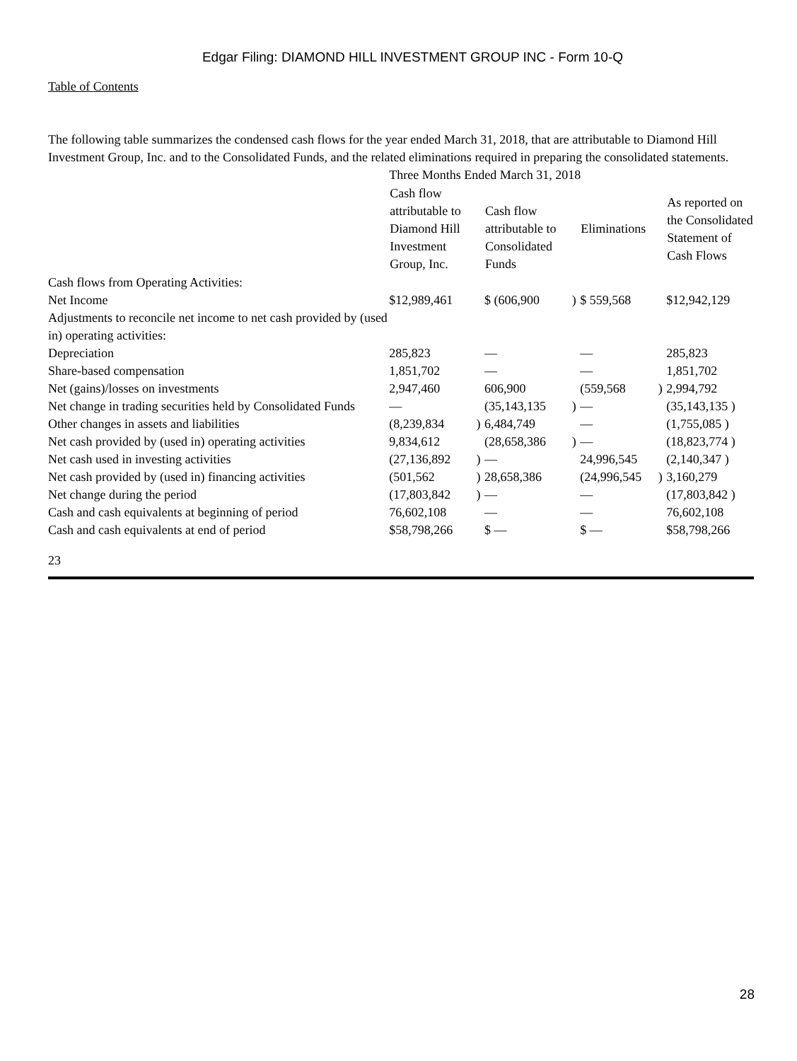Edgar Filing: DIAMOND HILL INVESTMENT GROUP INC - Form 10-Q
Table of Contents
The following table summarizes the condensed cash flows for the year ended March 31, 2018, that are attributable to Diamond Hill Investment Group, Inc. and to the Consolidated Funds, and the related eliminations required in preparing the consolidated statements.
| | Three Months Ended March 31, 2018 | | | | | | |
| | Cash flow attributable to Diamond Hill Investment Group, Inc. | | Cash flow attributable to Consolidated Funds | | Eliminations | | As reported on the Consolidated Statement of Cash Flows |
| Cash flows from Operating Activities: | | | | | | | |
| Net Income | $12,989,461 | | $ (606,900 | ) | $ 559,568 | | $12,942,129 |
| Adjustments to reconcile net income to net cash provided by (used in) operating activities: | | | | | | | |
| Depreciation | 285,823 | | — | | — | | 285,823 |
| Share-based compensation | 1,851,702 | | — | | — | | 1,851,702 |
| Net (gains)/losses on investments | 2,947,460 | | 606,900 | | (559,568 | ) | 2,994,792 |
| Net change in trading securities held by Consolidated Funds | — | | (35,143,135 | ) | — | | (35,143,135 ) |
| Other changes in assets and liabilities | (8,239,834 | ) | 6,484,749 | | — | | (1,755,085 ) |
| Net cash provided by (used in) operating activities | 9,834,612 | | (28,658,386 | ) | — | | (18,823,774 ) |
| Net cash used in investing activities | (27,136,892 | ) | — | | 24,996,545 | | (2,140,347 ) |
| Net cash provided by (used in) financing activities | (501,562 | ) | 28,658,386 | | (24,996,545 | ) | 3,160,279 |
| Net change during the period | (17,803,842 | ) | — | | — | | (17,803,842 ) |
| Cash and cash equivalents at beginning of period | 76,602,108 | | — | | — | | 76,602,108 |
| Cash and cash equivalents at end of period | $58,798,266 | | $ — | | $ — | | $58,798,266 |
23
28